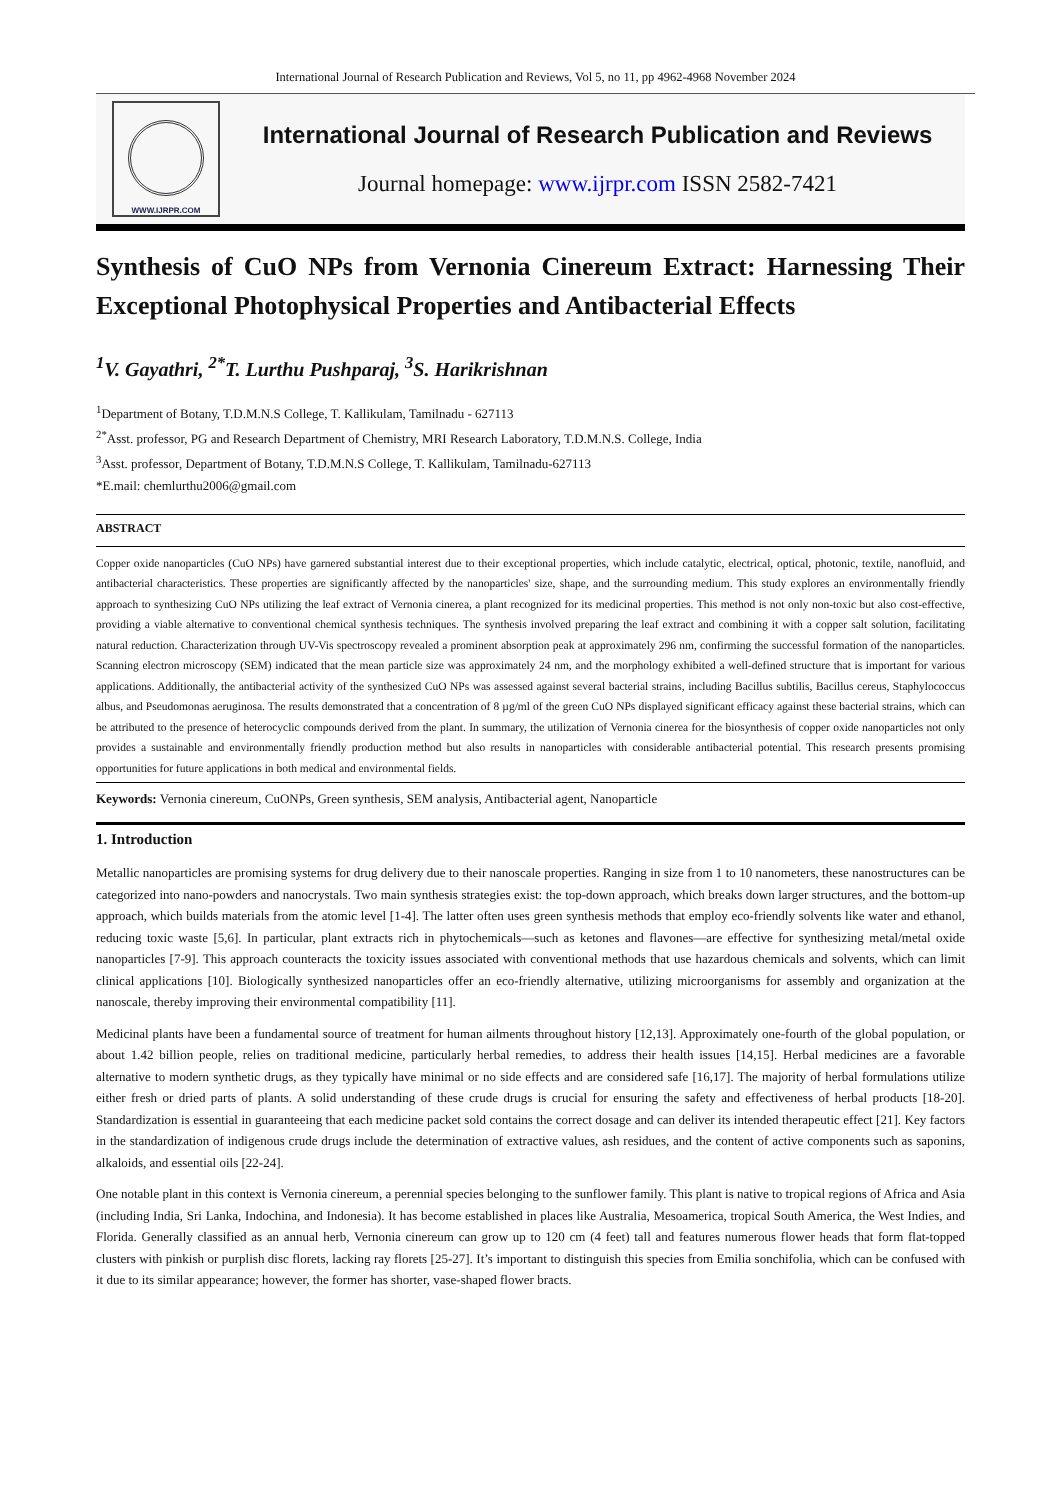International Journal of Research Publication and Reviews, Vol 5, no 11, pp 4962-4968 November 2024
WWW.IJRPR.COM
International Journal of Research Publication and Reviews
Journal homepage: www.ijrpr.com ISSN 2582-7421
Synthesis of CuO NPs from Vernonia Cinereum Extract: Harnessing Their Exceptional Photophysical Properties and Antibacterial Effects
<sup>1</sup> V. Gayathri, <sup>2*</sup>T. Lurthu Pushparaj, <sup>3</sup>S. Harikrishnan
<sup>1</sup> Department of Botany, T.D.M.N.S College, T. Kallikulam, Tamilnadu - 627113
<sup>2*</sup>Asst. professor, PG and Research Department of Chemistry, MRI Research Laboratory, T.D.M.N.S. College, India
<sup>3</sup> Asst. professor, Department of Botany, T.D.M.N.S College, T. Kallikulam, Tamilnadu-627113
*E.mail: chemlurthu2006@gmail.com
ABSTRACT
Copper oxide nanoparticles (CuO NPs) have garnered substantial interest due to their exceptional properties, which include catalytic, electrical, optical, photonic, textile, nanofluid, and antibacterial characteristics. These properties are significantly affected by the nanoparticles' size, shape, and the surrounding medium. This study explores an environmentally friendly approach to synthesizing CuO NPs utilizing the leaf extract of Vernonia cinerea, a plant recognized for its medicinal properties. This method is not only non-toxic but also cost-effective, providing a viable alternative to conventional chemical synthesis techniques. The synthesis involved preparing the leaf extract and combining it with a copper salt solution, facilitating natural reduction. Characterization through UV-Vis spectroscopy revealed a prominent absorption peak at approximately 296 nm, confirming the successful formation of the nanoparticles. Scanning electron microscopy (SEM) indicated that the mean particle size was approximately 24 nm, and the morphology exhibited a well-defined structure that is important for various applications. Additionally, the antibacterial activity of the synthesized CuO NPs was assessed against several bacterial strains, including Bacillus subtilis, Bacillus cereus, Staphylococcus albus, and Pseudomonas aeruginosa. The results demonstrated that a concentration of 8 µg/ml of the green CuO NPs displayed significant efficacy against these bacterial strains, which can be attributed to the presence of heterocyclic compounds derived from the plant. In summary, the utilization of Vernonia cinerea for the biosynthesis of copper oxide nanoparticles not only provides a sustainable and environmentally friendly production method but also results in nanoparticles with considerable antibacterial potential. This research presents promising opportunities for future applications in both medical and environmental fields.
Keywords: Vernonia cinereum, CuONPs, Green synthesis, SEM analysis, Antibacterial agent, Nanoparticle
1. Introduction
Metallic nanoparticles are promising systems for drug delivery due to their nanoscale properties. Ranging in size from 1 to 10 nanometers, these nanostructures can be categorized into nano-powders and nanocrystals. Two main synthesis strategies exist: the top-down approach, which breaks down larger structures, and the bottom-up approach, which builds materials from the atomic level [1-4]. The latter often uses green synthesis methods that employ eco-friendly solvents like water and ethanol, reducing toxic waste [5,6]. In particular, plant extracts rich in phytochemicals—such as ketones and flavones—are effective for synthesizing metal/metal oxide nanoparticles [7-9]. This approach counteracts the toxicity issues associated with conventional methods that use hazardous chemicals and solvents, which can limit clinical applications [10]. Biologically synthesized nanoparticles offer an eco-friendly alternative, utilizing microorganisms for assembly and organization at the nanoscale, thereby improving their environmental compatibility [11].
Medicinal plants have been a fundamental source of treatment for human ailments throughout history [12,13]. Approximately one-fourth of the global population, or about 1.42 billion people, relies on traditional medicine, particularly herbal remedies, to address their health issues [14,15]. Herbal medicines are a favorable alternative to modern synthetic drugs, as they typically have minimal or no side effects and are considered safe [16,17]. The majority of herbal formulations utilize either fresh or dried parts of plants. A solid understanding of these crude drugs is crucial for ensuring the safety and effectiveness of herbal products [18-20]. Standardization is essential in guaranteeing that each medicine packet sold contains the correct dosage and can deliver its intended therapeutic effect [21]. Key factors in the standardization of indigenous crude drugs include the determination of extractive values, ash residues, and the content of active components such as saponins, alkaloids, and essential oils [22-24].
One notable plant in this context is Vernonia cinereum, a perennial species belonging to the sunflower family. This plant is native to tropical regions of Africa and Asia (including India, Sri Lanka, Indochina, and Indonesia). It has become established in places like Australia, Mesoamerica, tropical South America, the West Indies, and Florida. Generally classified as an annual herb, Vernonia cinereum can grow up to 120 cm (4 feet) tall and features numerous flower heads that form flat-topped clusters with pinkish or purplish disc florets, lacking ray florets [25-27]. It’s important to distinguish this species from Emilia sonchifolia, which can be confused with it due to its similar appearance; however, the former has shorter, vase-shaped flower bracts.